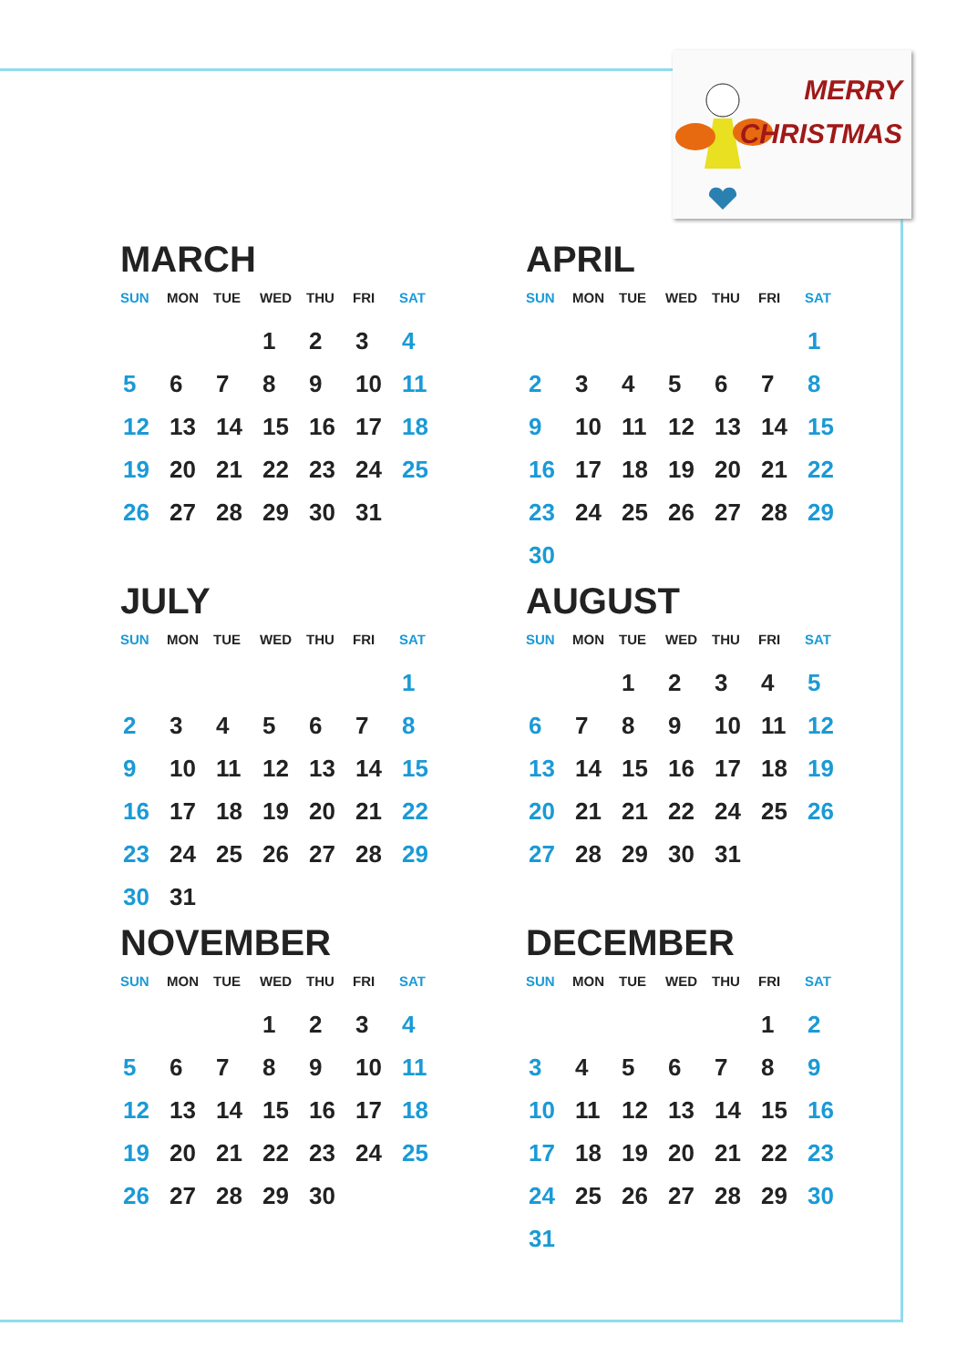MERRY
CHRISTMAS
MARCH
| SUN | MON | TUE | WED | THU | FRI | SAT |
| --- | --- | --- | --- | --- | --- | --- |
| | | | 1 | 2 | 3 | 4 |
| 5 | 6 | 7 | 8 | 9 | 10 | 11 |
| 12 | 13 | 14 | 15 | 16 | 17 | 18 |
| 19 | 20 | 21 | 22 | 23 | 24 | 25 |
| 26 | 27 | 28 | 29 | 30 | 31 | |
APRIL
| SUN | MON | TUE | WED | THU | FRI | SAT |
| --- | --- | --- | --- | --- | --- | --- |
| | | | | | | 1 |
| 2 | 3 | 4 | 5 | 6 | 7 | 8 |
| 9 | 10 | 11 | 12 | 13 | 14 | 15 |
| 16 | 17 | 18 | 19 | 20 | 21 | 22 |
| 23 | 24 | 25 | 26 | 27 | 28 | 29 |
| 30 | | | | | | |
JULY
| SUN | MON | TUE | WED | THU | FRI | SAT |
| --- | --- | --- | --- | --- | --- | --- |
| | | | | | | 1 |
| 2 | 3 | 4 | 5 | 6 | 7 | 8 |
| 9 | 10 | 11 | 12 | 13 | 14 | 15 |
| 16 | 17 | 18 | 19 | 20 | 21 | 22 |
| 23 | 24 | 25 | 26 | 27 | 28 | 29 |
| 30 | 31 | | | | | |
AUGUST
| SUN | MON | TUE | WED | THU | FRI | SAT |
| --- | --- | --- | --- | --- | --- | --- |
| | | 1 | 2 | 3 | 4 | 5 |
| 6 | 7 | 8 | 9 | 10 | 11 | 12 |
| 13 | 14 | 15 | 16 | 17 | 18 | 19 |
| 20 | 21 | 21 | 22 | 24 | 25 | 26 |
| 27 | 28 | 29 | 30 | 31 | | |
NOVEMBER
| SUN | MON | TUE | WED | THU | FRI | SAT |
| --- | --- | --- | --- | --- | --- | --- |
| | | | 1 | 2 | 3 | 4 |
| 5 | 6 | 7 | 8 | 9 | 10 | 11 |
| 12 | 13 | 14 | 15 | 16 | 17 | 18 |
| 19 | 20 | 21 | 22 | 23 | 24 | 25 |
| 26 | 27 | 28 | 29 | 30 | | |
DECEMBER
| SUN | MON | TUE | WED | THU | FRI | SAT |
| --- | --- | --- | --- | --- | --- | --- |
| | | | | | 1 | 2 |
| 3 | 4 | 5 | 6 | 7 | 8 | 9 |
| 10 | 11 | 12 | 13 | 14 | 15 | 16 |
| 17 | 18 | 19 | 20 | 21 | 22 | 23 |
| 24 | 25 | 26 | 27 | 28 | 29 | 30 |
| 31 | | | | | | |